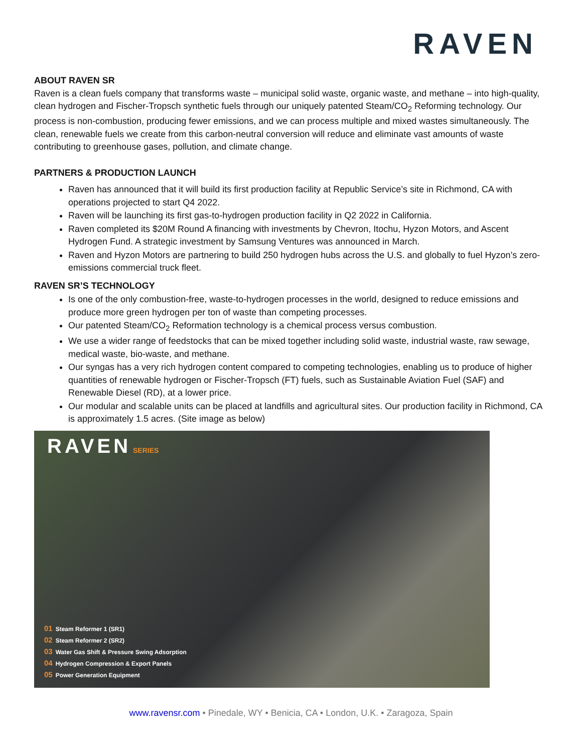RAVEN
ABOUT RAVEN SR
Raven is a clean fuels company that transforms waste – municipal solid waste, organic waste, and methane – into high-quality, clean hydrogen and Fischer-Tropsch synthetic fuels through our uniquely patented Steam/CO<sub>2</sub> Reforming technology. Our process is non-combustion, producing fewer emissions, and we can process multiple and mixed wastes simultaneously. The clean, renewable fuels we create from this carbon-neutral conversion will reduce and eliminate vast amounts of waste contributing to greenhouse gases, pollution, and climate change.
PARTNERS & PRODUCTION LAUNCH
Raven has announced that it will build its first production facility at Republic Service’s site in Richmond, CA with operations projected to start Q4 2022.
Raven will be launching its first gas-to-hydrogen production facility in Q2 2022 in California.
Raven completed its $20M Round A financing with investments by Chevron, Itochu, Hyzon Motors, and Ascent Hydrogen Fund. A strategic investment by Samsung Ventures was announced in March.
Raven and Hyzon Motors are partnering to build 250 hydrogen hubs across the U.S. and globally to fuel Hyzon’s zero-emissions commercial truck fleet.
RAVEN SR’S TECHNOLOGY
Is one of the only combustion-free, waste-to-hydrogen processes in the world, designed to reduce emissions and produce more green hydrogen per ton of waste than competing processes.
Our patented Steam/CO<sub>2</sub> Reformation technology is a chemical process versus combustion.
We use a wider range of feedstocks that can be mixed together including solid waste, industrial waste, raw sewage, medical waste, bio-waste, and methane.
Our syngas has a very rich hydrogen content compared to competing technologies, enabling us to produce of higher quantities of renewable hydrogen or Fischer-Tropsch (FT) fuels, such as Sustainable Aviation Fuel (SAF) and Renewable Diesel (RD), at a lower price.
Our modular and scalable units can be placed at landfills and agricultural sites. Our production facility in Richmond, CA is approximately 1.5 acres. (Site image as below)
RAVEN SERIES
01 Steam Reformer 1 (SR1)
02 Steam Reformer 2 (SR2)
03 Water Gas Shift & Pressure Swing Adsorption
04 Hydrogen Compression & Export Panels
05 Power Generation Equipment
www.ravensr.com • Pinedale, WY • Benicia, CA • London, U.K. • Zaragoza, Spain